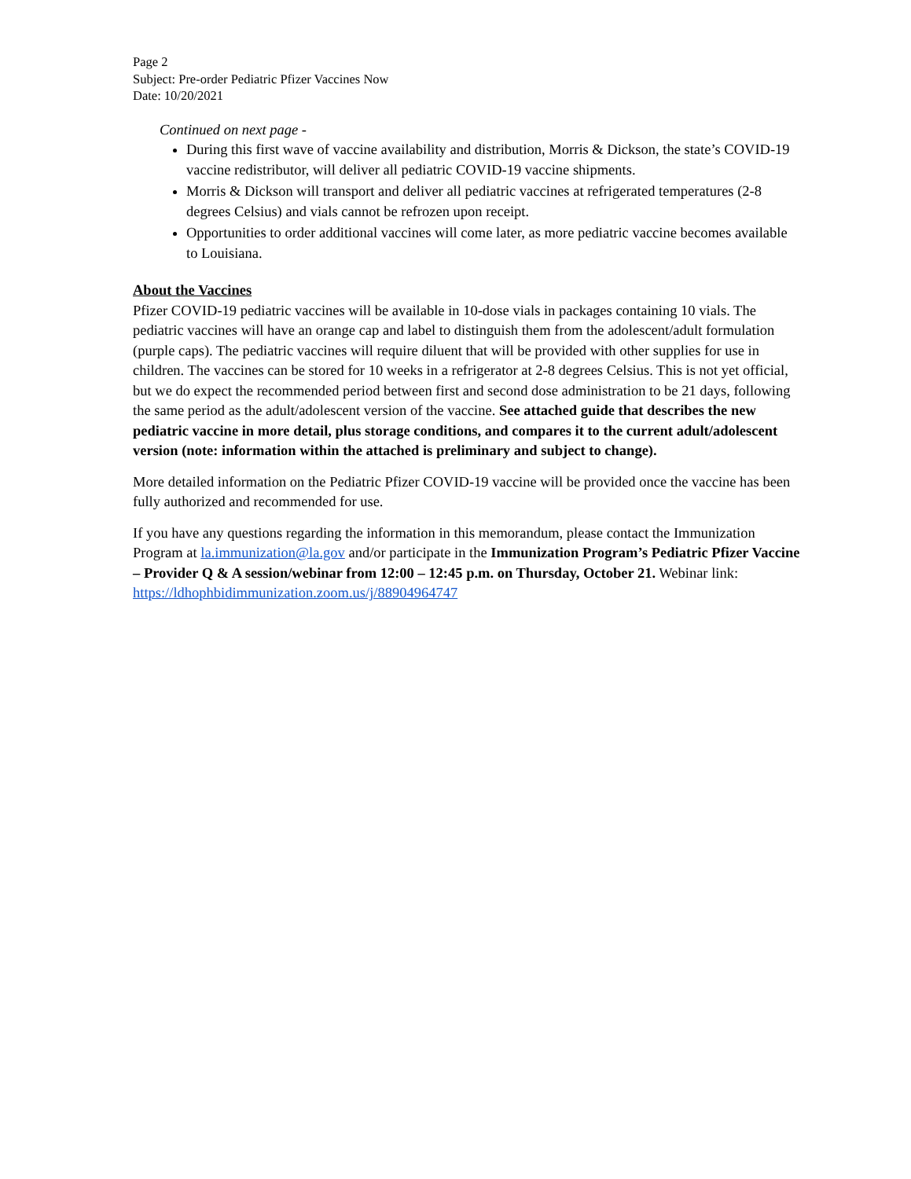Page 2
Subject: Pre-order Pediatric Pfizer Vaccines Now
Date: 10/20/2021
Continued on next page -
During this first wave of vaccine availability and distribution, Morris & Dickson, the state’s COVID-19 vaccine redistributor, will deliver all pediatric COVID-19 vaccine shipments.
Morris & Dickson will transport and deliver all pediatric vaccines at refrigerated temperatures (2-8 degrees Celsius) and vials cannot be refrozen upon receipt.
Opportunities to order additional vaccines will come later, as more pediatric vaccine becomes available to Louisiana.
About the Vaccines
Pfizer COVID-19 pediatric vaccines will be available in 10-dose vials in packages containing 10 vials. The pediatric vaccines will have an orange cap and label to distinguish them from the adolescent/adult formulation (purple caps). The pediatric vaccines will require diluent that will be provided with other supplies for use in children. The vaccines can be stored for 10 weeks in a refrigerator at 2-8 degrees Celsius. This is not yet official, but we do expect the recommended period between first and second dose administration to be 21 days, following the same period as the adult/adolescent version of the vaccine. See attached guide that describes the new pediatric vaccine in more detail, plus storage conditions, and compares it to the current adult/adolescent version (note: information within the attached is preliminary and subject to change).
More detailed information on the Pediatric Pfizer COVID-19 vaccine will be provided once the vaccine has been fully authorized and recommended for use.
If you have any questions regarding the information in this memorandum, please contact the Immunization Program at la.immunization@la.gov and/or participate in the Immunization Program’s Pediatric Pfizer Vaccine – Provider Q & A session/webinar from 12:00 – 12:45 p.m. on Thursday, October 21. Webinar link: https://ldhophbidimmunization.zoom.us/j/88904964747